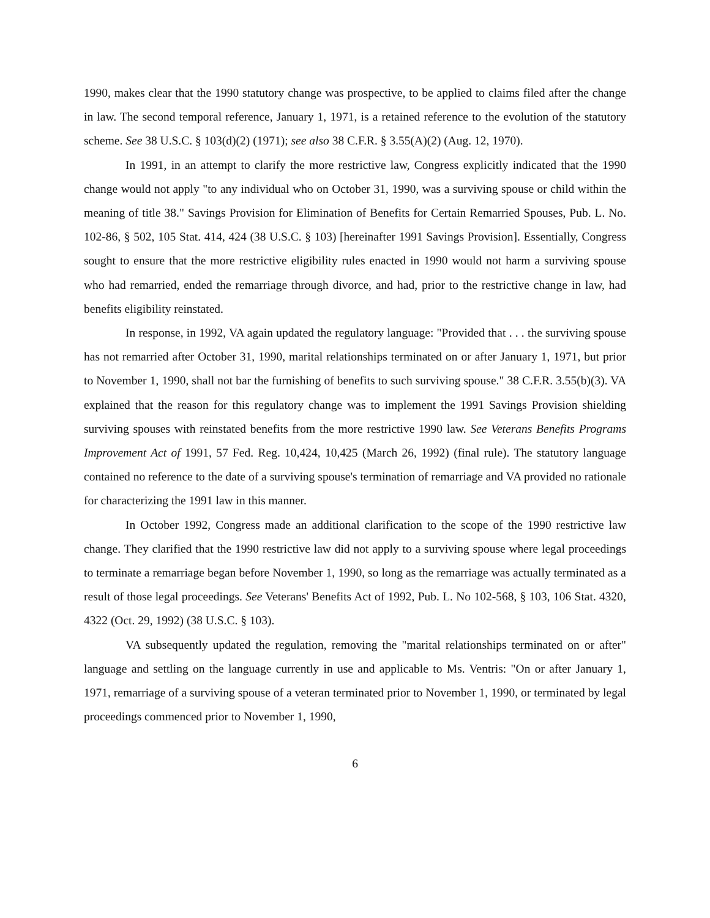1990, makes clear that the 1990 statutory change was prospective, to be applied to claims filed after the change in law. The second temporal reference, January 1, 1971, is a retained reference to the evolution of the statutory scheme. See 38 U.S.C. § 103(d)(2) (1971); see also 38 C.F.R. § 3.55(A)(2) (Aug. 12, 1970).
In 1991, in an attempt to clarify the more restrictive law, Congress explicitly indicated that the 1990 change would not apply "to any individual who on October 31, 1990, was a surviving spouse or child within the meaning of title 38." Savings Provision for Elimination of Benefits for Certain Remarried Spouses, Pub. L. No. 102-86, § 502, 105 Stat. 414, 424 (38 U.S.C. § 103) [hereinafter 1991 Savings Provision]. Essentially, Congress sought to ensure that the more restrictive eligibility rules enacted in 1990 would not harm a surviving spouse who had remarried, ended the remarriage through divorce, and had, prior to the restrictive change in law, had benefits eligibility reinstated.
In response, in 1992, VA again updated the regulatory language: "Provided that . . . the surviving spouse has not remarried after October 31, 1990, marital relationships terminated on or after January 1, 1971, but prior to November 1, 1990, shall not bar the furnishing of benefits to such surviving spouse." 38 C.F.R. 3.55(b)(3). VA explained that the reason for this regulatory change was to implement the 1991 Savings Provision shielding surviving spouses with reinstated benefits from the more restrictive 1990 law. See Veterans Benefits Programs Improvement Act of 1991, 57 Fed. Reg. 10,424, 10,425 (March 26, 1992) (final rule). The statutory language contained no reference to the date of a surviving spouse's termination of remarriage and VA provided no rationale for characterizing the 1991 law in this manner.
In October 1992, Congress made an additional clarification to the scope of the 1990 restrictive law change. They clarified that the 1990 restrictive law did not apply to a surviving spouse where legal proceedings to terminate a remarriage began before November 1, 1990, so long as the remarriage was actually terminated as a result of those legal proceedings. See Veterans' Benefits Act of 1992, Pub. L. No 102-568, § 103, 106 Stat. 4320, 4322 (Oct. 29, 1992) (38 U.S.C. § 103).
VA subsequently updated the regulation, removing the "marital relationships terminated on or after" language and settling on the language currently in use and applicable to Ms. Ventris: "On or after January 1, 1971, remarriage of a surviving spouse of a veteran terminated prior to November 1, 1990, or terminated by legal proceedings commenced prior to November 1, 1990,
6